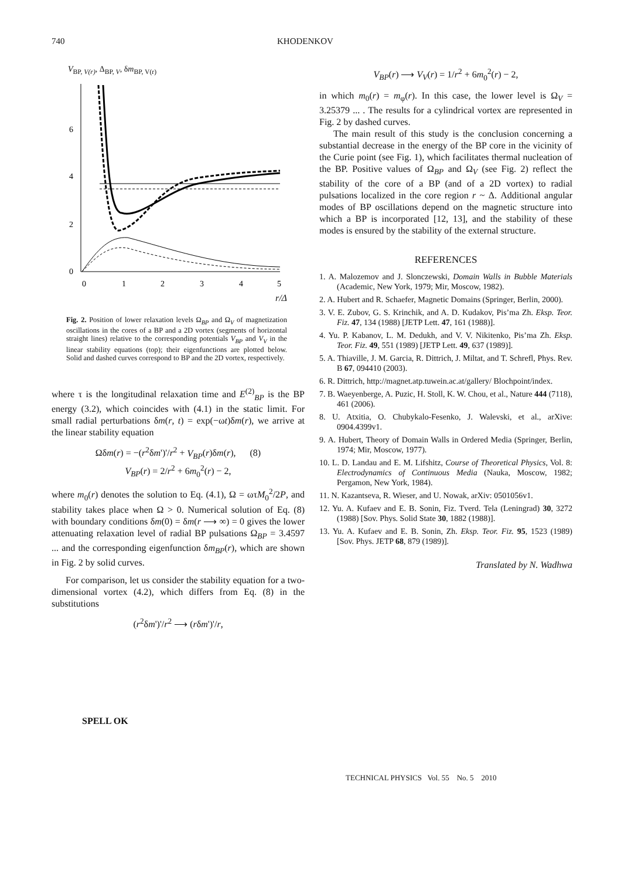740 KHODENKOV
V<sub>BP, V(r)</sub>, Δ<sub>BP, V</sub>, δm<sub>BP, V(r)</sub>
0
2
4
6
0
1
2
3
4
5
r/Δ
Fig. 2. Position of lower relaxation levels Ω<sub>BP</sub> and Ω<sub>V</sub> of magnetization oscillations in the cores of a BP and a 2D vortex (segments of horizontal straight lines) relative to the corresponding potentials V<sub>BP</sub> and V<sub>V</sub> in the linear stability equations (top); their eigenfunctions are plotted below. Solid and dashed curves correspond to BP and the 2D vortex, respectively.
where τ is the longitudinal relaxation time and E<sup>(2)</sup><sub>BP</sub> is the BP energy (3.2), which coincides with (4.1) in the static limit. For small radial perturbations δm(r, t) = exp(−ωt)δm(r), we arrive at the linear stability equation
Ωδm(r) = −(r<sup>2</sup>δm')'/r<sup>2</sup> + V<sub>BP</sub>(r)δm(r), (8)
V<sub>BP</sub>(r) = 2/r<sup>2</sup> + 6m<sub>0</sub><sup>2</sup>(r) − 2,
where m<sub>0</sub>(r) denotes the solution to Eq. (4.1), Ω = ωτM<sub>0</sub><sup>2</sup>/2P, and stability takes place when Ω > 0. Numerical solution of Eq. (8) with boundary conditions δm(0) = δm(r ⟶ ∞) = 0 gives the lower attenuating relaxation level of radial BP pulsations Ω<sub>BP</sub> = 3.4597 ... and the corresponding eigenfunction δm<sub>BP</sub>(r), which are shown in Fig. 2 by solid curves.
For comparison, let us consider the stability equation for a two-dimensional vortex (4.2), which differs from Eq. (8) in the substitutions
(r<sup>2</sup>δm')'/r<sup>2</sup> ⟶ (rδm')'/r,
V<sub>BP</sub>(r) ⟶ V<sub>V</sub>(r) = 1/r<sup>2</sup> + 6m<sub>0</sub><sup>2</sup>(r) − 2,
in which m<sub>0</sub>(r) = m<sub>φ</sub>(r). In this case, the lower level is Ω<sub>V</sub> = 3.25379 ... . The results for a cylindrical vortex are represented in Fig. 2 by dashed curves.
The main result of this study is the conclusion concerning a substantial decrease in the energy of the BP core in the vicinity of the Curie point (see Fig. 1), which facilitates thermal nucleation of the BP. Positive values of Ω<sub>BP</sub> and Ω<sub>V</sub> (see Fig. 2) reflect the stability of the core of a BP (and of a 2D vortex) to radial pulsations localized in the core region r ~ Δ. Additional angular modes of BP oscillations depend on the magnetic structure into which a BP is incorporated [12, 13], and the stability of these modes is ensured by the stability of the external structure.
REFERENCES
1. A. Malozemov and J. Slonczewski, Domain Walls in Bubble Materials (Academic, New York, 1979; Mir, Moscow, 1982).
2. A. Hubert and R. Schaefer, Magnetic Domains (Springer, Berlin, 2000).
3. V. E. Zubov, G. S. Krinchik, and A. D. Kudakov, Pis’ma Zh. Eksp. Teor. Fiz. 47, 134 (1988) [JETP Lett. 47, 161 (1988)].
4. Yu. P. Kabanov, L. M. Dedukh, and V. V. Nikitenko, Pis’ma Zh. Eksp. Teor. Fiz. 49, 551 (1989) [JETP Lett. 49, 637 (1989)].
5. A. Thiaville, J. M. Garcia, R. Dittrich, J. Miltat, and T. Schrefl, Phys. Rev. B 67, 094410 (2003).
6. R. Dittrich, http://magnet.atp.tuwein.ac.at/gallery/ Blochpoint/index.
7. B. Waeyenberge, A. Puzic, H. Stoll, K. W. Chou, et al., Nature 444 (7118), 461 (2006).
8. U. Atxitia, O. Chubykalo-Fesenko, J. Walevski, et al., arXive: 0904.4399v1.
9. A. Hubert, Theory of Domain Walls in Ordered Media (Springer, Berlin, 1974; Mir, Moscow, 1977).
10. L. D. Landau and E. M. Lifshitz, Course of Theoretical Physics, Vol. 8: Electrodynamics of Continuous Media (Nauka, Moscow, 1982; Pergamon, New York, 1984).
11. N. Kazantseva, R. Wieser, and U. Nowak, arXiv: 0501056v1.
12. Yu. A. Kufaev and E. B. Sonin, Fiz. Tverd. Tela (Leningrad) 30, 3272 (1988) [Sov. Phys. Solid State 30, 1882 (1988)].
13. Yu. A. Kufaev and E. B. Sonin, Zh. Eksp. Teor. Fiz. 95, 1523 (1989) [Sov. Phys. JETP 68, 879 (1989)].
Translated by N. Wadhwa
SPELL OK
TECHNICAL PHYSICS Vol. 55 No. 5 2010